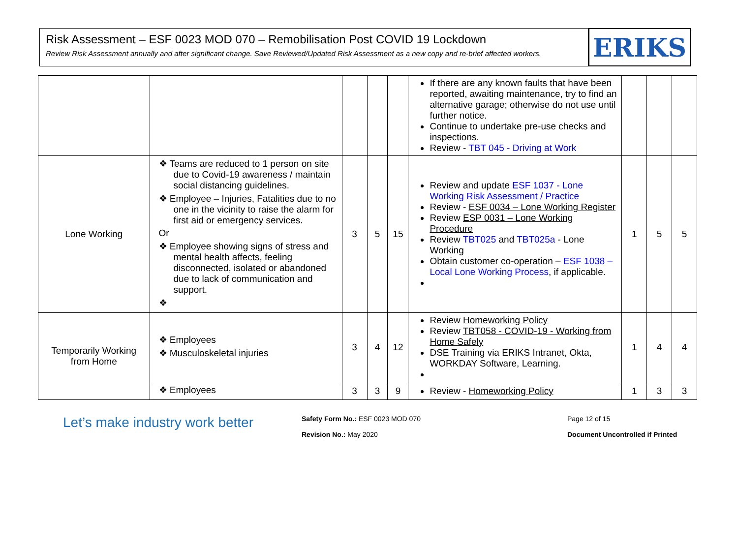Risk Assessment – ESF 0023 MOD 070 – Remobilisation Post COVID 19 Lockdown
Review Risk Assessment annually and after significant change. Save Reviewed/Updated Risk Assessment as a new copy and re-brief affected workers.
ERIKS
| | | | | | If there are any known faults that have been reported, awaiting maintenance, try to find an alternative garage; otherwise do not use until further notice. Continue to undertake pre-use checks and inspections. Review - TBT 045 - Driving at Work | | | |
| Lone Working | ❖ Teams are reduced to 1 person on site due to Covid-19 awareness / maintain social distancing guidelines. ❖ Employee – Injuries, Fatalities due to no one in the vicinity to raise the alarm for first aid or emergency services. Or ❖ Employee showing signs of stress and mental health affects, feeling disconnected, isolated or abandoned due to lack of communication and support. ❖ | 3 | 5 | 15 | Review and update ESF 1037 - Lone Working Risk Assessment / Practice Review - ESF 0034 – Lone Working Register Review ESP 0031 – Lone Working Procedure Review TBT025 and TBT025a - Lone Working Obtain customer co-operation – ESF 1038 – Local Lone Working Process , if applicable. | 1 | 5 | 5 |
| Temporarily Working from Home | ❖ Employees ❖ Musculoskeletal injuries | 3 | 4 | 12 | Review Homeworking Policy Review TBT058 - COVID-19 - Working from Home Safely DSE Training via ERIKS Intranet, Okta, WORKDAY Software, Learning. | 1 | 4 | 4 |
| | ❖ Employees | 3 | 3 | 9 | Review - Homeworking Policy | 1 | 3 | 3 |
Let’s make industry work better
Safety Form No.: ESF 0023 MOD 070
Revision No.: May 2020
Page 12 of 15
Document Uncontrolled if Printed